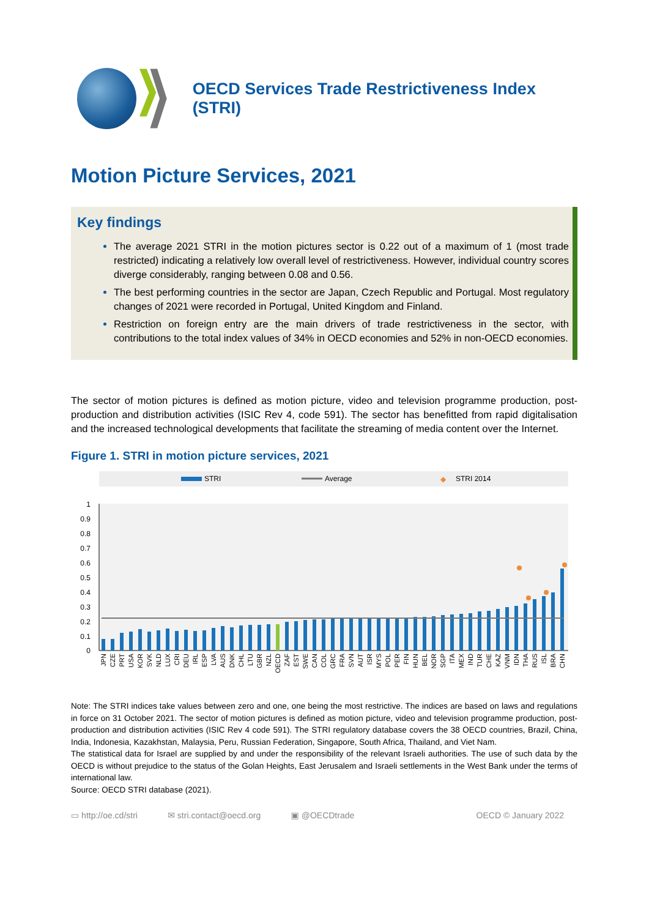OECD Services Trade Restrictiveness Index (STRI)
Motion Picture Services, 2021
Key findings
The average 2021 STRI in the motion pictures sector is 0.22 out of a maximum of 1 (most trade restricted) indicating a relatively low overall level of restrictiveness. However, individual country scores diverge considerably, ranging between 0.08 and 0.56.
The best performing countries in the sector are Japan, Czech Republic and Portugal. Most regulatory changes of 2021 were recorded in Portugal, United Kingdom and Finland.
Restriction on foreign entry are the main drivers of trade restrictiveness in the sector, with contributions to the total index values of 34% in OECD economies and 52% in non-OECD economies.
The sector of motion pictures is defined as motion picture, video and television programme production, post-production and distribution activities (ISIC Rev 4, code 591). The sector has benefitted from rapid digitalisation and the increased technological developments that facilitate the streaming of media content over the Internet.
Figure 1. STRI in motion picture services, 2021
STRI
Average
◆
STRI 2014
1
0.9
0.8
0.7
0.6
0.5
0.4
0.3
0.2
0.1
0
JPN
CZE
PRT
USA
KOR
SVK
NLD
LUX
CRI
DEU
IRL
ESP
LVA
AUS
DNK
CHL
LTU
GBR
NZL
OECD
ZAF
EST
SWE
CAN
COL
GRC
FRA
SVN
AUT
ISR
MYS
POL
PER
FIN
HUN
BEL
NOR
SGP
ITA
MEX
IND
TUR
CHE
KAZ
VNM
IDN
THA
RUS
ISL
BRA
CHN
Note: The STRI indices take values between zero and one, one being the most restrictive. The indices are based on laws and regulations in force on 31 October 2021. The sector of motion pictures is defined as motion picture, video and television programme production, post-production and distribution activities (ISIC Rev 4 code 591). The STRI regulatory database covers the 38 OECD countries, Brazil, China, India, Indonesia, Kazakhstan, Malaysia, Peru, Russian Federation, Singapore, South Africa, Thailand, and Viet Nam.
The statistical data for Israel are supplied by and under the responsibility of the relevant Israeli authorities. The use of such data by the OECD is without prejudice to the status of the Golan Heights, East Jerusalem and Israeli settlements in the West Bank under the terms of international law.
Source: OECD STRI database (2021).
▭ http://oe.cd/stri ✉ stri.contact@oecd.org ▣ @OECDtrade OECD © January 2022